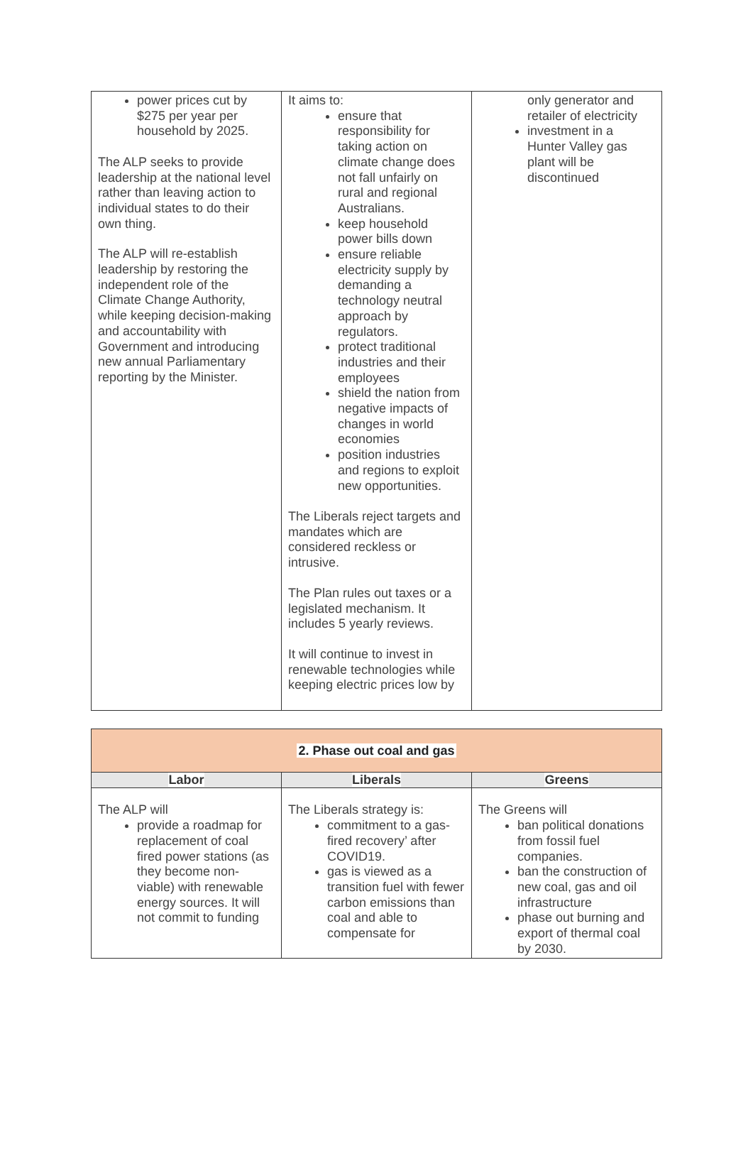| power prices cut by $275 per year per household by 2025. The ALP seeks to provide leadership at the national level rather than leaving action to individual states to do their own thing. The ALP will re-establish leadership by restoring the independent role of the Climate Change Authority, while keeping decision-making and accountability with Government and introducing new annual Parliamentary reporting by the Minister. | It aims to: ensure that responsibility for taking action on climate change does not fall unfairly on rural and regional Australians. keep household power bills down ensure reliable electricity supply by demanding a technology neutral approach by regulators. protect traditional industries and their employees shield the nation from negative impacts of changes in world economies position industries and regions to exploit new opportunities. The Liberals reject targets and mandates which are considered reckless or intrusive. The Plan rules out taxes or a legislated mechanism. It includes 5 yearly reviews. It will continue to invest in renewable technologies while keeping electric prices low by | only generator and retailer of electricity investment in a Hunter Valley gas plant will be discontinued |
| 2. Phase out coal and gas | | |
| Labor | Liberals | Greens |
| The ALP will provide a roadmap for replacement of coal fired power stations (as they become non-viable) with renewable energy sources. It will not commit to funding | The Liberals strategy is: commitment to a gas-fired recovery’ after COVID19. gas is viewed as a transition fuel with fewer carbon emissions than coal and able to compensate for | The Greens will ban political donations from fossil fuel companies. ban the construction of new coal, gas and oil infrastructure phase out burning and export of thermal coal by 2030. |